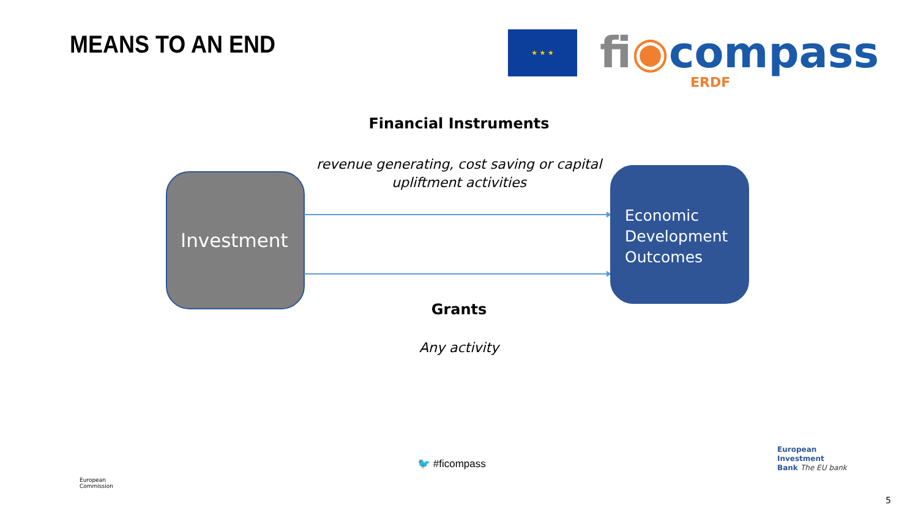MEANS TO AN END ★ ★ ★ fi◉compass
ERDF
Financial Instruments
revenue generating, cost saving or capital upliftment activities
Investment
Economic Development Outcomes
Grants
Any activity
European
Commission
🐦 #ficompass
European
Investment
Bank The EU bank
5